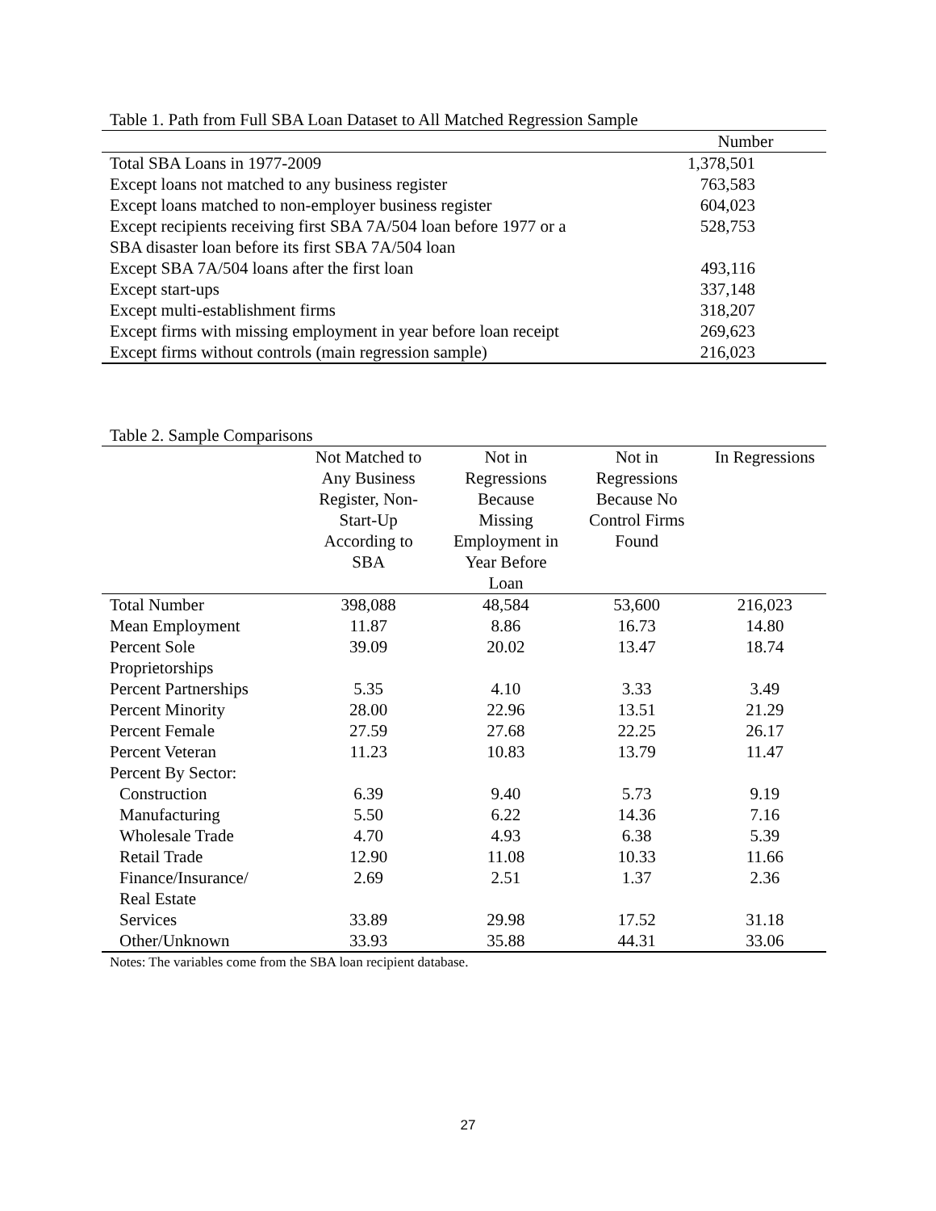Table 1. Path from Full SBA Loan Dataset to All Matched Regression Sample
| | Number |
| --- | --- |
| Total SBA Loans in 1977-2009 | 1,378,501 |
| Except loans not matched to any business register | 763,583 |
| Except loans matched to non-employer business register | 604,023 |
| Except recipients receiving first SBA 7A/504 loan before 1977 or a SBA disaster loan before its first SBA 7A/504 loan | 528,753 |
| Except SBA 7A/504 loans after the first loan | 493,116 |
| Except start-ups | 337,148 |
| Except multi-establishment firms | 318,207 |
| Except firms with missing employment in year before loan receipt | 269,623 |
| Except firms without controls (main regression sample) | 216,023 |
Table 2. Sample Comparisons
| | Not Matched to Any Business Register, Non- Start-Up According to SBA | Not in Regressions Because Missing Employment in Year Before Loan | Not in Regressions Because No Control Firms Found | In Regressions |
| --- | --- | --- | --- | --- |
| Total Number | 398,088 | 48,584 | 53,600 | 216,023 |
| Mean Employment | 11.87 | 8.86 | 16.73 | 14.80 |
| Percent Sole Proprietorships | 39.09 | 20.02 | 13.47 | 18.74 |
| Percent Partnerships | 5.35 | 4.10 | 3.33 | 3.49 |
| Percent Minority | 28.00 | 22.96 | 13.51 | 21.29 |
| Percent Female | 27.59 | 27.68 | 22.25 | 26.17 |
| Percent Veteran | 11.23 | 10.83 | 13.79 | 11.47 |
| Percent By Sector: | | | | |
| Construction | 6.39 | 9.40 | 5.73 | 9.19 |
| Manufacturing | 5.50 | 6.22 | 14.36 | 7.16 |
| Wholesale Trade | 4.70 | 4.93 | 6.38 | 5.39 |
| Retail Trade | 12.90 | 11.08 | 10.33 | 11.66 |
| Finance/Insurance/ Real Estate | 2.69 | 2.51 | 1.37 | 2.36 |
| Services | 33.89 | 29.98 | 17.52 | 31.18 |
| Other/Unknown | 33.93 | 35.88 | 44.31 | 33.06 |
Notes: The variables come from the SBA loan recipient database.
27